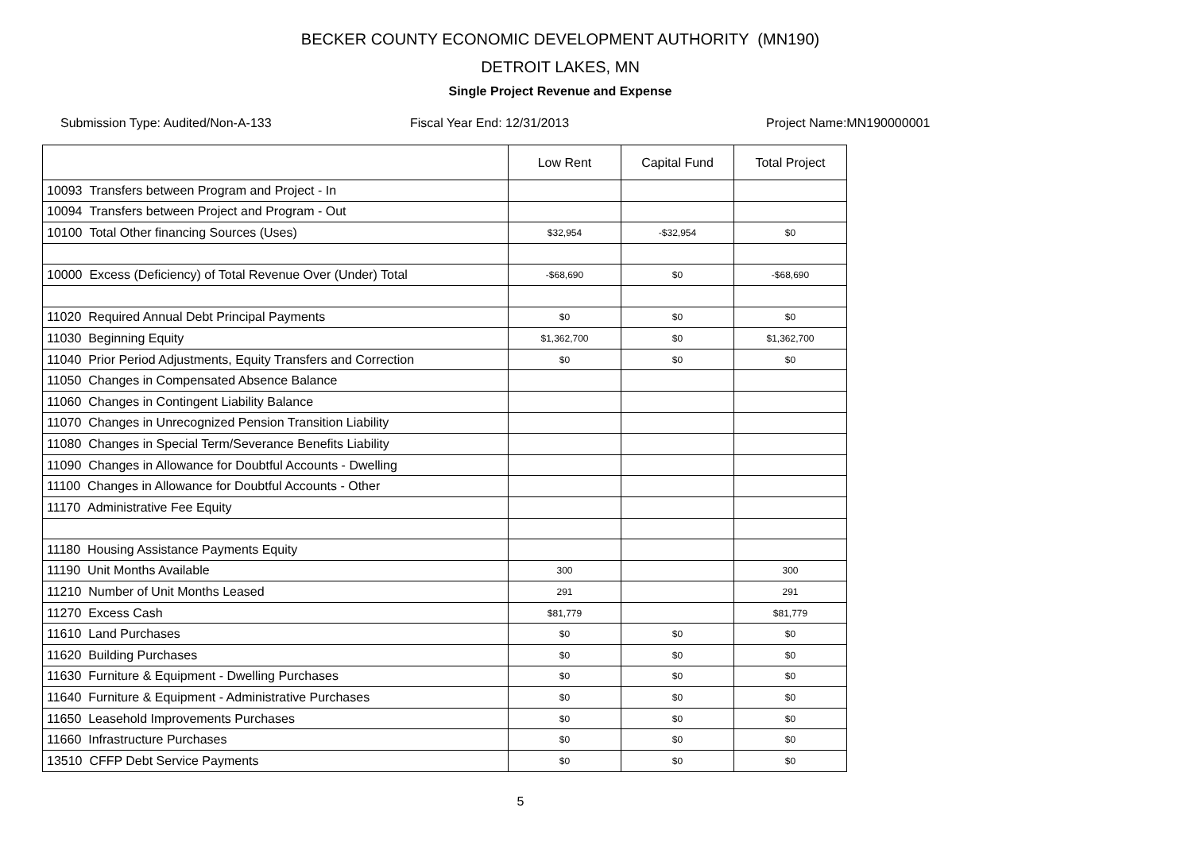BECKER COUNTY ECONOMIC DEVELOPMENT AUTHORITY (MN190)
DETROIT LAKES, MN
Single Project Revenue and Expense
Submission Type: Audited/Non-A-133 Fiscal Year End: 12/31/2013 Project Name:MN190000001
| | Low Rent | Capital Fund | Total Project |
| --- | --- | --- | --- |
| 10093 Transfers between Program and Project - In | | | |
| 10094 Transfers between Project and Program - Out | | | |
| 10100 Total Other financing Sources (Uses) | $32,954 | -$32,954 | $0 |
| 10000 Excess (Deficiency) of Total Revenue Over (Under) Total | -$68,690 | $0 | -$68,690 |
| 11020 Required Annual Debt Principal Payments | $0 | $0 | $0 |
| 11030 Beginning Equity | $1,362,700 | $0 | $1,362,700 |
| 11040 Prior Period Adjustments, Equity Transfers and Correction | $0 | $0 | $0 |
| 11050 Changes in Compensated Absence Balance | | | |
| 11060 Changes in Contingent Liability Balance | | | |
| 11070 Changes in Unrecognized Pension Transition Liability | | | |
| 11080 Changes in Special Term/Severance Benefits Liability | | | |
| 11090 Changes in Allowance for Doubtful Accounts - Dwelling | | | |
| 11100 Changes in Allowance for Doubtful Accounts - Other | | | |
| 11170 Administrative Fee Equity | | | |
| 11180 Housing Assistance Payments Equity | | | |
| 11190 Unit Months Available | 300 | | 300 |
| 11210 Number of Unit Months Leased | 291 | | 291 |
| 11270 Excess Cash | $81,779 | | $81,779 |
| 11610 Land Purchases | $0 | $0 | $0 |
| 11620 Building Purchases | $0 | $0 | $0 |
| 11630 Furniture & Equipment - Dwelling Purchases | $0 | $0 | $0 |
| 11640 Furniture & Equipment - Administrative Purchases | $0 | $0 | $0 |
| 11650 Leasehold Improvements Purchases | $0 | $0 | $0 |
| 11660 Infrastructure Purchases | $0 | $0 | $0 |
| 13510 CFFP Debt Service Payments | $0 | $0 | $0 |
5